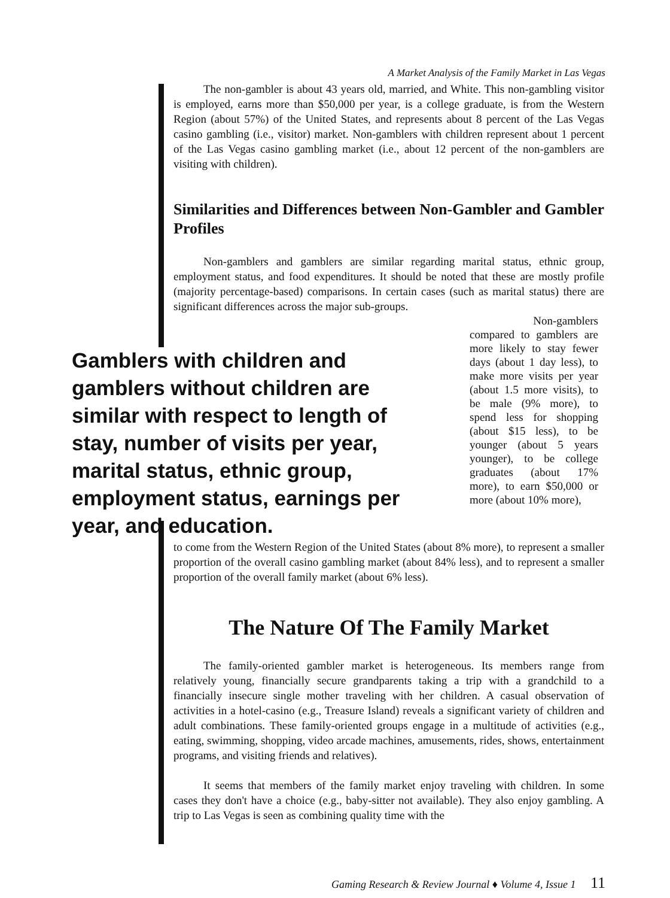A Market Analysis of the Family Market in Las Vegas
The non-gambler is about 43 years old, married, and White. This non-gambling visitor is employed, earns more than $50,000 per year, is a college graduate, is from the Western Region (about 57%) of the United States, and represents about 8 percent of the Las Vegas casino gambling (i.e., visitor) market. Non-gamblers with children represent about 1 percent of the Las Vegas casino gambling market (i.e., about 12 percent of the non-gamblers are visiting with children).
Similarities and Differences between Non-Gambler and Gambler Profiles
Non-gamblers and gamblers are similar regarding marital status, ethnic group, employment status, and food expenditures. It should be noted that these are mostly profile (majority percentage-based) comparisons. In certain cases (such as marital status) there are significant differences across the major sub-groups.
Gamblers with children and gamblers without children are similar with respect to length of stay, number of visits per year, marital status, ethnic group, employment status, earnings per year, and education.
Non-gamblers compared to gamblers are more likely to stay fewer days (about 1 day less), to make more visits per year (about 1.5 more visits), to be male (9% more), to spend less for shopping (about $15 less), to be younger (about 5 years younger), to be college graduates (about 17% more), to earn $50,000 or more (about 10% more),
to come from the Western Region of the United States (about 8% more), to represent a smaller proportion of the overall casino gambling market (about 84% less), and to represent a smaller proportion of the overall family market (about 6% less).
The Nature Of The Family Market
The family-oriented gambler market is heterogeneous. Its members range from relatively young, financially secure grandparents taking a trip with a grandchild to a financially insecure single mother traveling with her children. A casual observation of activities in a hotel-casino (e.g., Treasure Island) reveals a significant variety of children and adult combinations. These family-oriented groups engage in a multitude of activities (e.g., eating, swimming, shopping, video arcade machines, amusements, rides, shows, entertainment programs, and visiting friends and relatives).
It seems that members of the family market enjoy traveling with children. In some cases they don't have a choice (e.g., baby-sitter not available). They also enjoy gambling. A trip to Las Vegas is seen as combining quality time with the
Gaming Research & Review Journal ♦ Volume 4, Issue 1 11